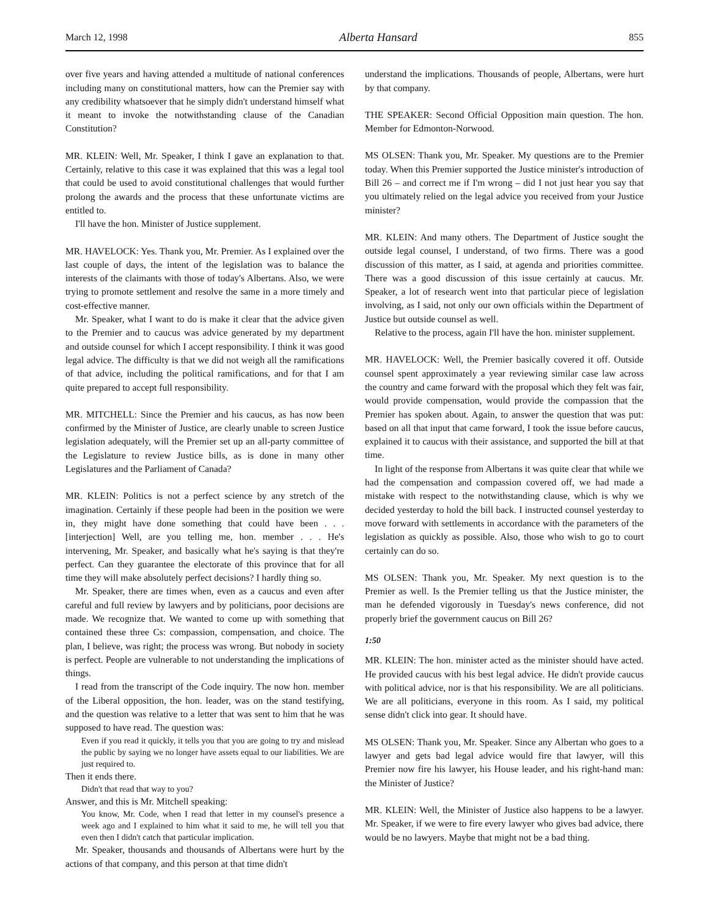March 12, 1998 Alberta Hansard 855
over five years and having attended a multitude of national conferences including many on constitutional matters, how can the Premier say with any credibility whatsoever that he simply didn't understand himself what it meant to invoke the notwithstanding clause of the Canadian Constitution?
MR. KLEIN: Well, Mr. Speaker, I think I gave an explanation to that. Certainly, relative to this case it was explained that this was a legal tool that could be used to avoid constitutional challenges that would further prolong the awards and the process that these unfortunate victims are entitled to.
I'll have the hon. Minister of Justice supplement.
MR. HAVELOCK: Yes. Thank you, Mr. Premier. As I explained over the last couple of days, the intent of the legislation was to balance the interests of the claimants with those of today's Albertans. Also, we were trying to promote settlement and resolve the same in a more timely and cost-effective manner.
Mr. Speaker, what I want to do is make it clear that the advice given to the Premier and to caucus was advice generated by my department and outside counsel for which I accept responsibility. I think it was good legal advice. The difficulty is that we did not weigh all the ramifications of that advice, including the political ramifications, and for that I am quite prepared to accept full responsibility.
MR. MITCHELL: Since the Premier and his caucus, as has now been confirmed by the Minister of Justice, are clearly unable to screen Justice legislation adequately, will the Premier set up an all-party committee of the Legislature to review Justice bills, as is done in many other Legislatures and the Parliament of Canada?
MR. KLEIN: Politics is not a perfect science by any stretch of the imagination. Certainly if these people had been in the position we were in, they might have done something that could have been . . . [interjection] Well, are you telling me, hon. member . . . He's intervening, Mr. Speaker, and basically what he's saying is that they're perfect. Can they guarantee the electorate of this province that for all time they will make absolutely perfect decisions? I hardly thing so.
Mr. Speaker, there are times when, even as a caucus and even after careful and full review by lawyers and by politicians, poor decisions are made. We recognize that. We wanted to come up with something that contained these three Cs: compassion, compensation, and choice. The plan, I believe, was right; the process was wrong. But nobody in society is perfect. People are vulnerable to not understanding the implications of things.
I read from the transcript of the Code inquiry. The now hon. member of the Liberal opposition, the hon. leader, was on the stand testifying, and the question was relative to a letter that was sent to him that he was supposed to have read. The question was:
Even if you read it quickly, it tells you that you are going to try and mislead the public by saying we no longer have assets equal to our liabilities. We are just required to.
Then it ends there.
Didn't that read that way to you?
Answer, and this is Mr. Mitchell speaking:
You know, Mr. Code, when I read that letter in my counsel's presence a week ago and I explained to him what it said to me, he will tell you that even then I didn't catch that particular implication.
Mr. Speaker, thousands and thousands of Albertans were hurt by the actions of that company, and this person at that time didn't
understand the implications. Thousands of people, Albertans, were hurt by that company.
THE SPEAKER: Second Official Opposition main question. The hon. Member for Edmonton-Norwood.
MS OLSEN: Thank you, Mr. Speaker. My questions are to the Premier today. When this Premier supported the Justice minister's introduction of Bill 26 – and correct me if I'm wrong – did I not just hear you say that you ultimately relied on the legal advice you received from your Justice minister?
MR. KLEIN: And many others. The Department of Justice sought the outside legal counsel, I understand, of two firms. There was a good discussion of this matter, as I said, at agenda and priorities committee. There was a good discussion of this issue certainly at caucus. Mr. Speaker, a lot of research went into that particular piece of legislation involving, as I said, not only our own officials within the Department of Justice but outside counsel as well.
Relative to the process, again I'll have the hon. minister supplement.
MR. HAVELOCK: Well, the Premier basically covered it off. Outside counsel spent approximately a year reviewing similar case law across the country and came forward with the proposal which they felt was fair, would provide compensation, would provide the compassion that the Premier has spoken about. Again, to answer the question that was put: based on all that input that came forward, I took the issue before caucus, explained it to caucus with their assistance, and supported the bill at that time.
In light of the response from Albertans it was quite clear that while we had the compensation and compassion covered off, we had made a mistake with respect to the notwithstanding clause, which is why we decided yesterday to hold the bill back. I instructed counsel yesterday to move forward with settlements in accordance with the parameters of the legislation as quickly as possible. Also, those who wish to go to court certainly can do so.
MS OLSEN: Thank you, Mr. Speaker. My next question is to the Premier as well. Is the Premier telling us that the Justice minister, the man he defended vigorously in Tuesday's news conference, did not properly brief the government caucus on Bill 26?
1:50
MR. KLEIN: The hon. minister acted as the minister should have acted. He provided caucus with his best legal advice. He didn't provide caucus with political advice, nor is that his responsibility. We are all politicians. We are all politicians, everyone in this room. As I said, my political sense didn't click into gear. It should have.
MS OLSEN: Thank you, Mr. Speaker. Since any Albertan who goes to a lawyer and gets bad legal advice would fire that lawyer, will this Premier now fire his lawyer, his House leader, and his right-hand man: the Minister of Justice?
MR. KLEIN: Well, the Minister of Justice also happens to be a lawyer. Mr. Speaker, if we were to fire every lawyer who gives bad advice, there would be no lawyers. Maybe that might not be a bad thing.